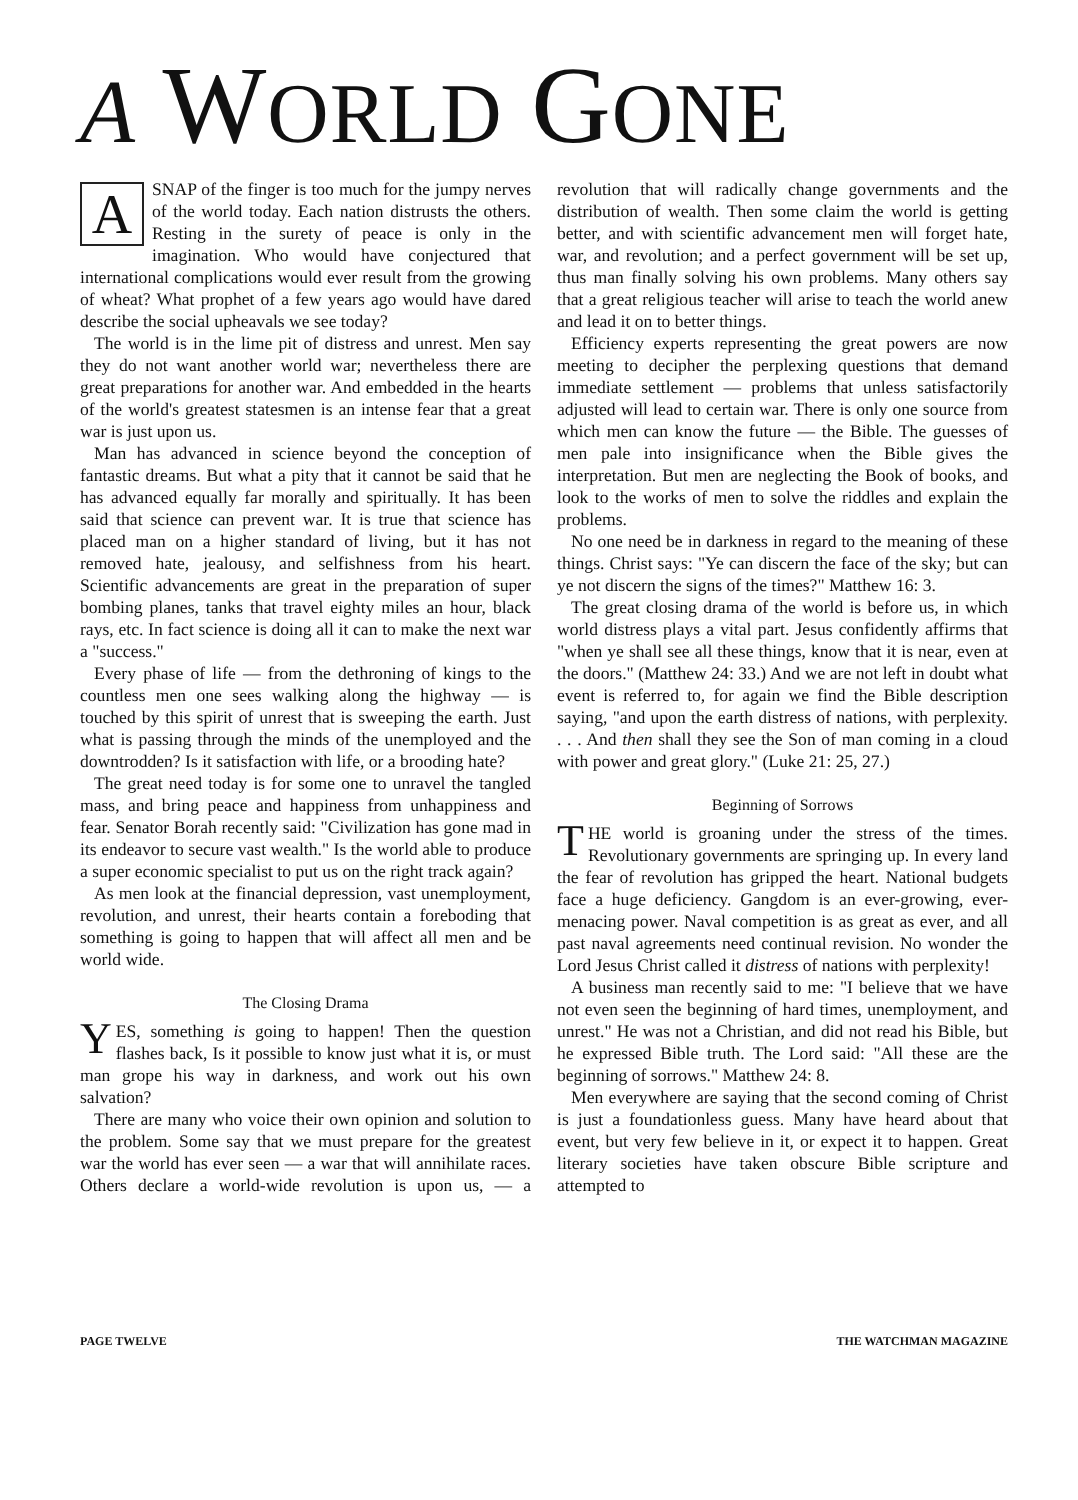A WORLD GONE
ASNAP of the finger is too much for the jumpy nerves of the world today. Each nation distrusts the others. Resting in the surety of peace is only in the imagination. Who would have conjectured that international complications would ever result from the growing of wheat? What prophet of a few years ago would have dared describe the social upheavals we see today?
The world is in the lime pit of distress and unrest. Men say they do not want another world war; nevertheless there are great preparations for another war. And embedded in the hearts of the world's greatest statesmen is an intense fear that a great war is just upon us.
Man has advanced in science beyond the conception of fantastic dreams. But what a pity that it cannot be said that he has advanced equally far morally and spiritually. It has been said that science can prevent war. It is true that science has placed man on a higher standard of living, but it has not removed hate, jealousy, and selfishness from his heart. Scientific advancements are great in the preparation of super bombing planes, tanks that travel eighty miles an hour, black rays, etc. In fact science is doing all it can to make the next war a "success."
Every phase of life — from the dethroning of kings to the countless men one sees walking along the highway — is touched by this spirit of unrest that is sweeping the earth. Just what is passing through the minds of the unemployed and the downtrodden? Is it satisfaction with life, or a brooding hate?
The great need today is for some one to unravel the tangled mass, and bring peace and happiness from unhappiness and fear. Senator Borah recently said: "Civilization has gone mad in its endeavor to secure vast wealth." Is the world able to produce a super economic specialist to put us on the right track again?
As men look at the financial depression, vast unemployment, revolution, and unrest, their hearts contain a foreboding that something is going to happen that will affect all men and be world wide.
The Closing Drama
YES, something is going to happen! Then the question flashes back, Is it possible to know just what it is, or must man grope his way in darkness, and work out his own salvation?
There are many who voice their own opinion and solution to the problem. Some say that we must prepare for the greatest war the world has ever seen — a war that will annihilate races. Others declare a world-wide revolution is upon us, — a revolution that will radically change governments and the distribution of wealth. Then some claim the world is getting better, and with scientific advancement men will forget hate, war, and revolution; and a perfect government will be set up, thus man finally solving his own problems. Many others say that a great religious teacher will arise to teach the world anew and lead it on to better things.
Efficiency experts representing the great powers are now meeting to decipher the perplexing questions that demand immediate settlement — problems that unless satisfactorily adjusted will lead to certain war. There is only one source from which men can know the future — the Bible. The guesses of men pale into insignificance when the Bible gives the interpretation. But men are neglecting the Book of books, and look to the works of men to solve the riddles and explain the problems.
No one need be in darkness in regard to the meaning of these things. Christ says: "Ye can discern the face of the sky; but can ye not discern the signs of the times?" Matthew 16: 3.
The great closing drama of the world is before us, in which world distress plays a vital part. Jesus confidently affirms that "when ye shall see all these things, know that it is near, even at the doors." (Matthew 24: 33.) And we are not left in doubt what event is referred to, for again we find the Bible description saying, "and upon the earth distress of nations, with perplexity. . . . And then shall they see the Son of man coming in a cloud with power and great glory." (Luke 21: 25, 27.)
Beginning of Sorrows
THE world is groaning under the stress of the times. Revolutionary governments are springing up. In every land the fear of revolution has gripped the heart. National budgets face a huge deficiency. Gangdom is an ever-growing, ever-menacing power. Naval competition is as great as ever, and all past naval agreements need continual revision. No wonder the Lord Jesus Christ called it distress of nations with perplexity!
A business man recently said to me: "I believe that we have not even seen the beginning of hard times, unemployment, and unrest." He was not a Christian, and did not read his Bible, but he expressed Bible truth. The Lord said: "All these are the beginning of sorrows." Matthew 24: 8.
Men everywhere are saying that the second coming of Christ is just a foundationless guess. Many have heard about that event, but very few believe in it, or expect it to happen. Great literary societies have taken obscure Bible scripture and attempted to
PAGE TWELVE THE WATCHMAN MAGAZINE